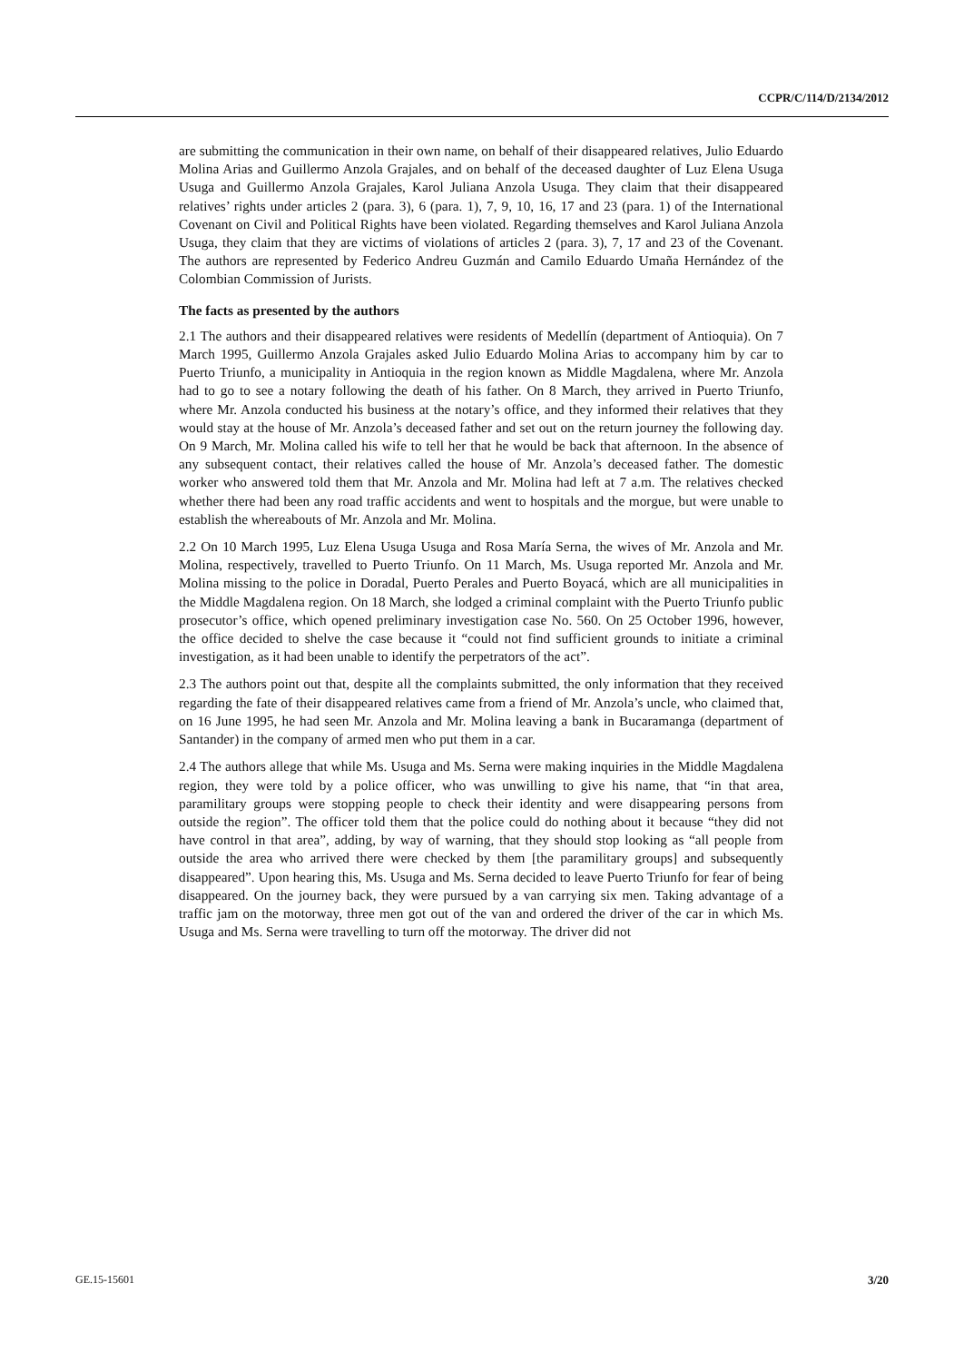CCPR/C/114/D/2134/2012
are submitting the communication in their own name, on behalf of their disappeared relatives, Julio Eduardo Molina Arias and Guillermo Anzola Grajales, and on behalf of the deceased daughter of Luz Elena Usuga Usuga and Guillermo Anzola Grajales, Karol Juliana Anzola Usuga. They claim that their disappeared relatives’ rights under articles 2 (para. 3), 6 (para. 1), 7, 9, 10, 16, 17 and 23 (para. 1) of the International Covenant on Civil and Political Rights have been violated. Regarding themselves and Karol Juliana Anzola Usuga, they claim that they are victims of violations of articles 2 (para. 3), 7, 17 and 23 of the Covenant. The authors are represented by Federico Andreu Guzmán and Camilo Eduardo Umaña Hernández of the Colombian Commission of Jurists.
The facts as presented by the authors
2.1 The authors and their disappeared relatives were residents of Medellín (department of Antioquia). On 7 March 1995, Guillermo Anzola Grajales asked Julio Eduardo Molina Arias to accompany him by car to Puerto Triunfo, a municipality in Antioquia in the region known as Middle Magdalena, where Mr. Anzola had to go to see a notary following the death of his father. On 8 March, they arrived in Puerto Triunfo, where Mr. Anzola conducted his business at the notary’s office, and they informed their relatives that they would stay at the house of Mr. Anzola’s deceased father and set out on the return journey the following day. On 9 March, Mr. Molina called his wife to tell her that he would be back that afternoon. In the absence of any subsequent contact, their relatives called the house of Mr. Anzola’s deceased father. The domestic worker who answered told them that Mr. Anzola and Mr. Molina had left at 7 a.m. The relatives checked whether there had been any road traffic accidents and went to hospitals and the morgue, but were unable to establish the whereabouts of Mr. Anzola and Mr. Molina.
2.2 On 10 March 1995, Luz Elena Usuga Usuga and Rosa María Serna, the wives of Mr. Anzola and Mr. Molina, respectively, travelled to Puerto Triunfo. On 11 March, Ms. Usuga reported Mr. Anzola and Mr. Molina missing to the police in Doradal, Puerto Perales and Puerto Boyacá, which are all municipalities in the Middle Magdalena region. On 18 March, she lodged a criminal complaint with the Puerto Triunfo public prosecutor’s office, which opened preliminary investigation case No. 560. On 25 October 1996, however, the office decided to shelve the case because it “could not find sufficient grounds to initiate a criminal investigation, as it had been unable to identify the perpetrators of the act”.
2.3 The authors point out that, despite all the complaints submitted, the only information that they received regarding the fate of their disappeared relatives came from a friend of Mr. Anzola’s uncle, who claimed that, on 16 June 1995, he had seen Mr. Anzola and Mr. Molina leaving a bank in Bucaramanga (department of Santander) in the company of armed men who put them in a car.
2.4 The authors allege that while Ms. Usuga and Ms. Serna were making inquiries in the Middle Magdalena region, they were told by a police officer, who was unwilling to give his name, that “in that area, paramilitary groups were stopping people to check their identity and were disappearing persons from outside the region”. The officer told them that the police could do nothing about it because “they did not have control in that area”, adding, by way of warning, that they should stop looking as “all people from outside the area who arrived there were checked by them [the paramilitary groups] and subsequently disappeared”. Upon hearing this, Ms. Usuga and Ms. Serna decided to leave Puerto Triunfo for fear of being disappeared. On the journey back, they were pursued by a van carrying six men. Taking advantage of a traffic jam on the motorway, three men got out of the van and ordered the driver of the car in which Ms. Usuga and Ms. Serna were travelling to turn off the motorway. The driver did not
GE.15-15601 3/20